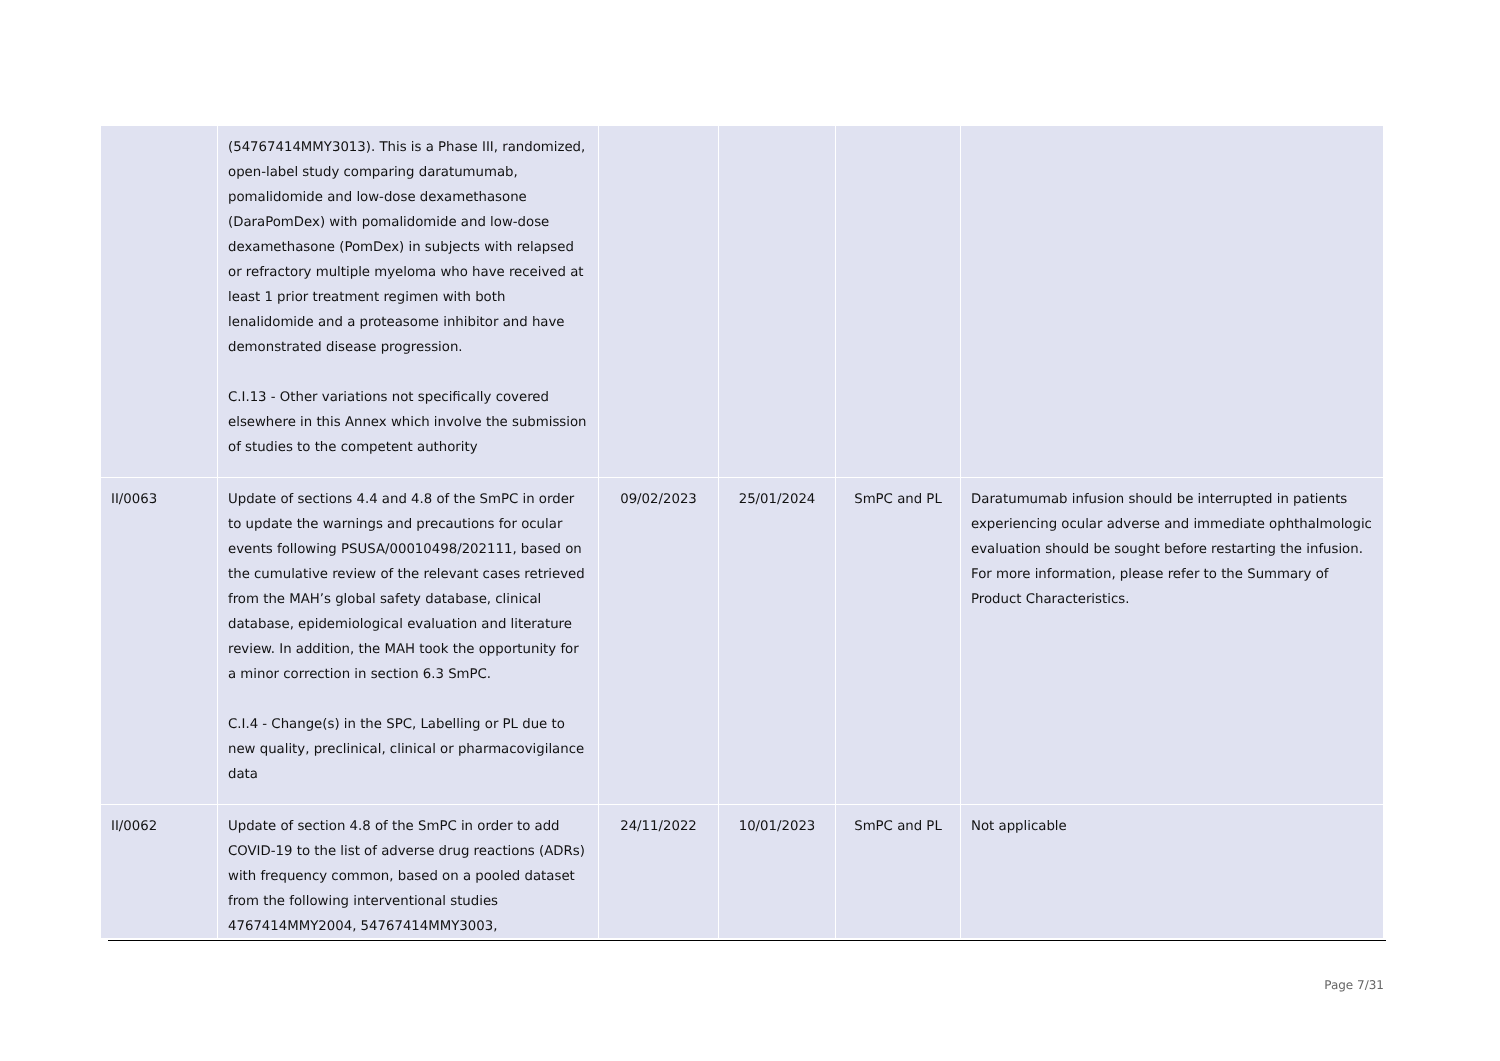| | (54767414MMY3013). This is a Phase III, randomized, open-label study comparing daratumumab, pomalidomide and low-dose dexamethasone (DaraPomDex) with pomalidomide and low-dose dexamethasone (PomDex) in subjects with relapsed or refractory multiple myeloma who have received at least 1 prior treatment regimen with both lenalidomide and a proteasome inhibitor and have demonstrated disease progression. C.I.13 - Other variations not specifically covered elsewhere in this Annex which involve the submission of studies to the competent authority | | | | |
| II/0063 | Update of sections 4.4 and 4.8 of the SmPC in order to update the warnings and precautions for ocular events following PSUSA/00010498/202111, based on the cumulative review of the relevant cases retrieved from the MAH’s global safety database, clinical database, epidemiological evaluation and literature review. In addition, the MAH took the opportunity for a minor correction in section 6.3 SmPC. C.I.4 - Change(s) in the SPC, Labelling or PL due to new quality, preclinical, clinical or pharmacovigilance data | 09/02/2023 | 25/01/2024 | SmPC and PL | Daratumumab infusion should be interrupted in patients experiencing ocular adverse and immediate ophthalmologic evaluation should be sought before restarting the infusion. For more information, please refer to the Summary of Product Characteristics. |
| II/0062 | Update of section 4.8 of the SmPC in order to add COVID-19 to the list of adverse drug reactions (ADRs) with frequency common, based on a pooled dataset from the following interventional studies 4767414MMY2004, 54767414MMY3003, | 24/11/2022 | 10/01/2023 | SmPC and PL | Not applicable |
Page 7/31